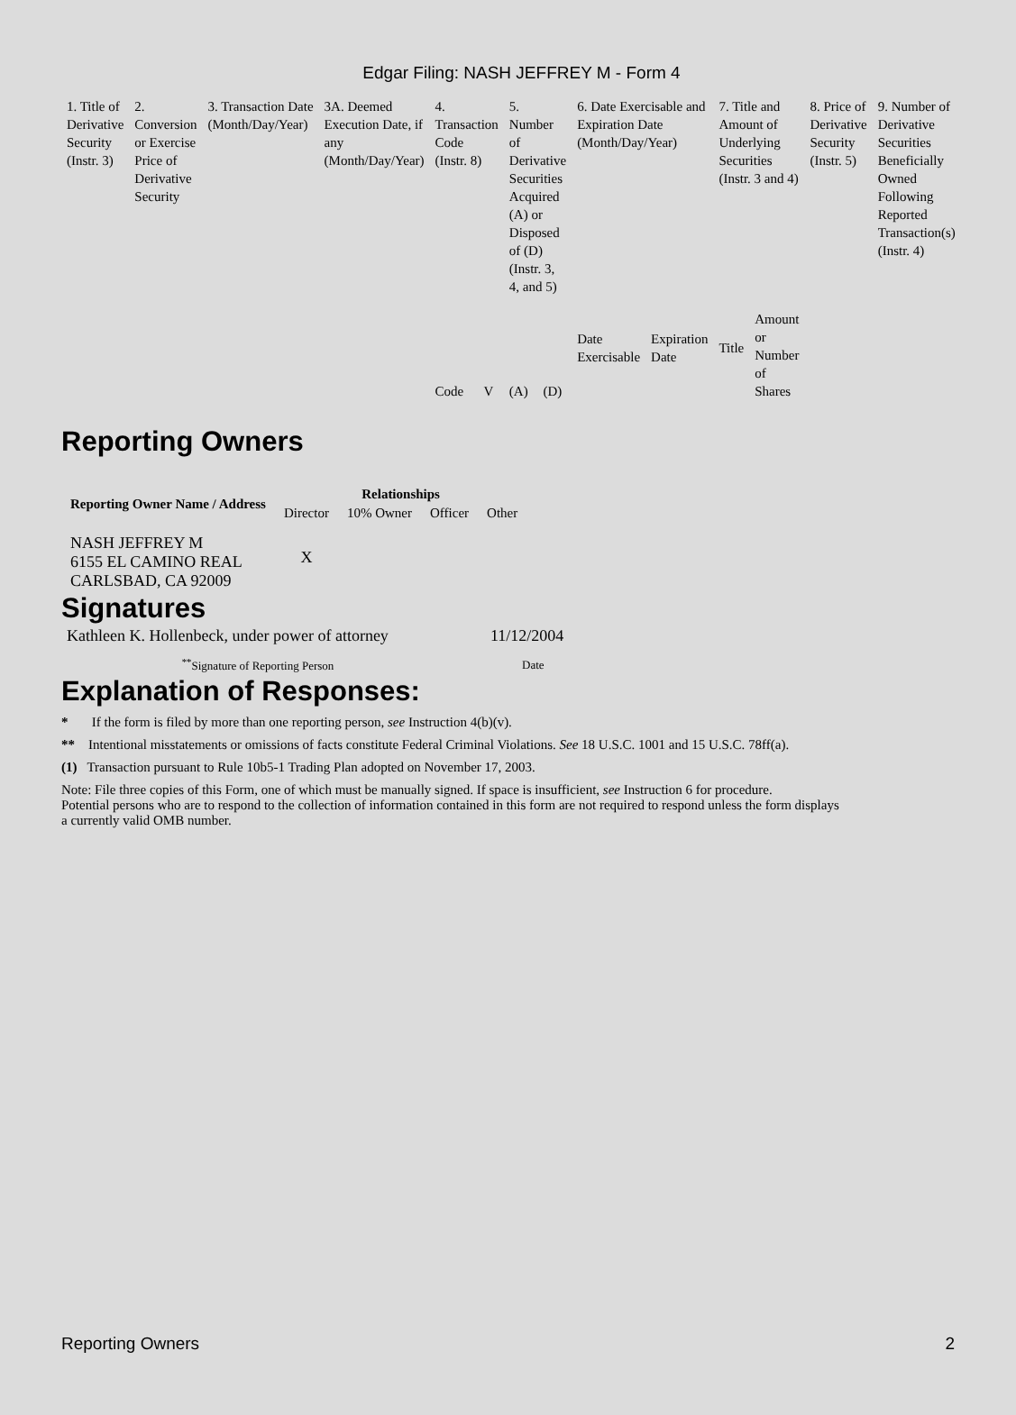Edgar Filing: NASH JEFFREY M - Form 4
| 1. Title of Derivative Security (Instr. 3) | 2. Conversion or Exercise Price of Derivative Security | 3. Transaction Date (Month/Day/Year) | 3A. Deemed Execution Date, if any (Month/Day/Year) | 4. Transaction Code (Instr. 8) | | 5. Number of Derivative Securities Acquired (A) or Disposed of (D) (Instr. 3, 4, and 5) | | 6. Date Exercisable and Expiration Date (Month/Day/Year) | | 7. Title and Amount of Underlying Securities (Instr. 3 and 4) | | 8. Price of Derivative Security (Instr. 5) | 9. Number of Derivative Securities Beneficially Owned Following Reported Transaction(s) (Instr. 4) |
| | | | | Code | V | (A) | (D) | Date Exercisable | Expiration Date | Title | Amount or Number of Shares | | |
Reporting Owners
| Reporting Owner Name / Address | Relationships | | | |
| --- | --- | --- | --- | --- |
| | Director | 10% Owner | Officer | Other |
| NASH JEFFREY M 6155 EL CAMINO REAL CARLSBAD, CA 92009 | X | | | |
Signatures
| Kathleen K. Hollenbeck, under power of attorney | 11/12/2004 |
| <sup>**</sup> Signature of Reporting Person | Date |
Explanation of Responses:
* If the form is filed by more than one reporting person, see Instruction 4(b)(v).
** Intentional misstatements or omissions of facts constitute Federal Criminal Violations. See 18 U.S.C. 1001 and 15 U.S.C. 78ff(a).
(1) Transaction pursuant to Rule 10b5-1 Trading Plan adopted on November 17, 2003.
Note: File three copies of this Form, one of which must be manually signed. If space is insufficient, see Instruction 6 for procedure.
Potential persons who are to respond to the collection of information contained in this form are not required to respond unless the form displays
a currently valid OMB number.
Reporting Owners 2